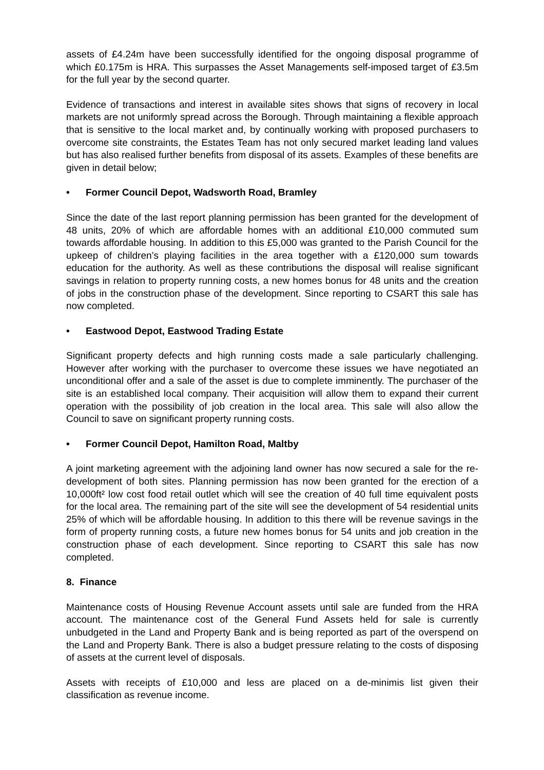assets of £4.24m have been successfully identified for the ongoing disposal programme of which £0.175m is HRA. This surpasses the Asset Managements self-imposed target of £3.5m for the full year by the second quarter.
Evidence of transactions and interest in available sites shows that signs of recovery in local markets are not uniformly spread across the Borough. Through maintaining a flexible approach that is sensitive to the local market and, by continually working with proposed purchasers to overcome site constraints, the Estates Team has not only secured market leading land values but has also realised further benefits from disposal of its assets. Examples of these benefits are given in detail below;
• Former Council Depot, Wadsworth Road, Bramley
Since the date of the last report planning permission has been granted for the development of 48 units, 20% of which are affordable homes with an additional £10,000 commuted sum towards affordable housing. In addition to this £5,000 was granted to the Parish Council for the upkeep of children’s playing facilities in the area together with a £120,000 sum towards education for the authority. As well as these contributions the disposal will realise significant savings in relation to property running costs, a new homes bonus for 48 units and the creation of jobs in the construction phase of the development. Since reporting to CSART this sale has now completed.
• Eastwood Depot, Eastwood Trading Estate
Significant property defects and high running costs made a sale particularly challenging. However after working with the purchaser to overcome these issues we have negotiated an unconditional offer and a sale of the asset is due to complete imminently. The purchaser of the site is an established local company. Their acquisition will allow them to expand their current operation with the possibility of job creation in the local area. This sale will also allow the Council to save on significant property running costs.
• Former Council Depot, Hamilton Road, Maltby
A joint marketing agreement with the adjoining land owner has now secured a sale for the re-development of both sites. Planning permission has now been granted for the erection of a 10,000ft² low cost food retail outlet which will see the creation of 40 full time equivalent posts for the local area. The remaining part of the site will see the development of 54 residential units 25% of which will be affordable housing. In addition to this there will be revenue savings in the form of property running costs, a future new homes bonus for 54 units and job creation in the construction phase of each development. Since reporting to CSART this sale has now completed.
8. Finance
Maintenance costs of Housing Revenue Account assets until sale are funded from the HRA account. The maintenance cost of the General Fund Assets held for sale is currently unbudgeted in the Land and Property Bank and is being reported as part of the overspend on the Land and Property Bank. There is also a budget pressure relating to the costs of disposing of assets at the current level of disposals.
Assets with receipts of £10,000 and less are placed on a de-minimis list given their classification as revenue income.